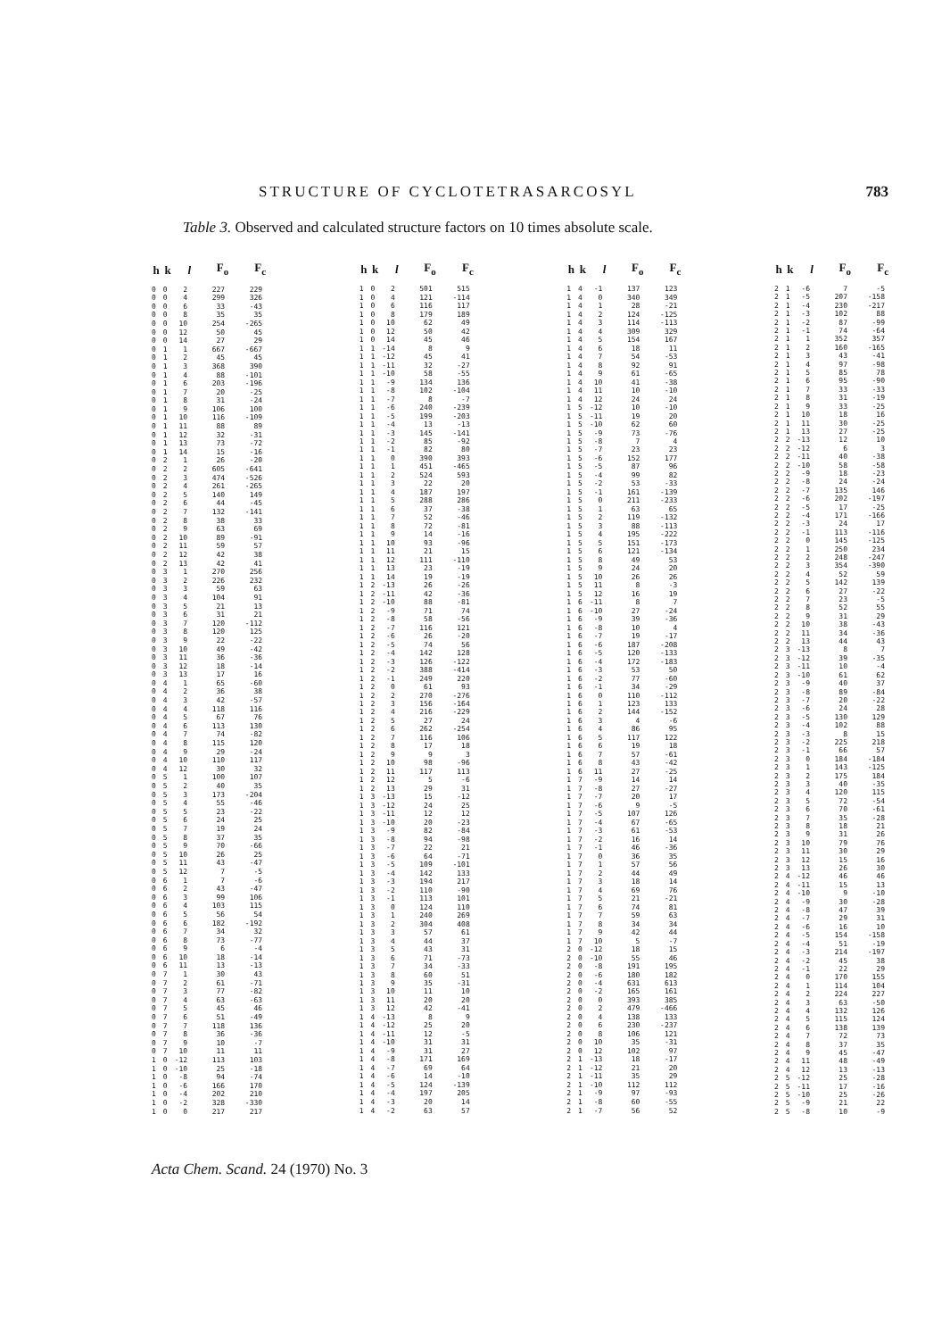STRUCTURE OF CYCLOTETRASARCOSYL 783
Table 3. Observed and calculated structure factors on 10 times absolute scale.
| h | k | l | F<sub>o</sub> | F<sub>c</sub> |
| --- | --- | --- | --- | --- |
| 0 | 0 | 2 | 227 | 229 |
| 0 | 0 | 4 | 299 | 326 |
| 0 | 0 | 6 | 33 | -43 |
| 0 | 0 | 8 | 35 | 35 |
| 0 | 0 | 10 | 254 | -265 |
| 0 | 0 | 12 | 50 | 45 |
| 0 | 0 | 14 | 27 | 29 |
| 0 | 1 | 1 | 667 | -667 |
| 0 | 1 | 2 | 45 | 45 |
| 0 | 1 | 3 | 368 | 390 |
| 0 | 1 | 4 | 88 | -101 |
| 0 | 1 | 6 | 203 | -196 |
| 0 | 1 | 7 | 20 | -25 |
| 0 | 1 | 8 | 31 | -24 |
| 0 | 1 | 9 | 106 | 100 |
| 0 | 1 | 10 | 116 | -109 |
| 0 | 1 | 11 | 88 | 89 |
| 0 | 1 | 12 | 32 | -31 |
| 0 | 1 | 13 | 73 | -72 |
| 0 | 1 | 14 | 15 | -16 |
| 0 | 2 | 1 | 26 | -20 |
| 0 | 2 | 2 | 605 | -641 |
| 0 | 2 | 3 | 474 | -526 |
| 0 | 2 | 4 | 261 | -265 |
| 0 | 2 | 5 | 140 | 149 |
| 0 | 2 | 6 | 44 | -45 |
| 0 | 2 | 7 | 132 | -141 |
| 0 | 2 | 8 | 38 | 33 |
| 0 | 2 | 9 | 63 | 69 |
| 0 | 2 | 10 | 89 | -91 |
| 0 | 2 | 11 | 59 | 57 |
| 0 | 2 | 12 | 42 | 38 |
| 0 | 2 | 13 | 42 | 41 |
| 0 | 3 | 1 | 270 | 256 |
| 0 | 3 | 2 | 226 | 232 |
| 0 | 3 | 3 | 59 | 63 |
| 0 | 3 | 4 | 104 | 91 |
| 0 | 3 | 5 | 21 | 13 |
| 0 | 3 | 6 | 31 | 21 |
| 0 | 3 | 7 | 120 | -112 |
| 0 | 3 | 8 | 120 | 125 |
| 0 | 3 | 9 | 22 | -22 |
| 0 | 3 | 10 | 49 | -42 |
| 0 | 3 | 11 | 36 | -36 |
| 0 | 3 | 12 | 18 | -14 |
| 0 | 3 | 13 | 17 | 16 |
| 0 | 4 | 1 | 65 | -60 |
| 0 | 4 | 2 | 36 | 38 |
| 0 | 4 | 3 | 42 | -57 |
| 0 | 4 | 4 | 118 | 116 |
| 0 | 4 | 5 | 67 | 76 |
| 0 | 4 | 6 | 113 | 130 |
| 0 | 4 | 7 | 74 | -82 |
| 0 | 4 | 8 | 115 | 120 |
| 0 | 4 | 9 | 29 | -24 |
| 0 | 4 | 10 | 110 | 117 |
| 0 | 4 | 12 | 30 | 32 |
| 0 | 5 | 1 | 100 | 107 |
| 0 | 5 | 2 | 40 | 35 |
| 0 | 5 | 3 | 173 | -204 |
| 0 | 5 | 4 | 55 | -46 |
| 0 | 5 | 5 | 23 | -22 |
| 0 | 5 | 6 | 24 | 25 |
| 0 | 5 | 7 | 19 | 24 |
| 0 | 5 | 8 | 37 | 35 |
| 0 | 5 | 9 | 70 | -66 |
| 0 | 5 | 10 | 26 | 25 |
| 0 | 5 | 11 | 43 | -47 |
| 0 | 5 | 12 | 7 | -5 |
| 0 | 6 | 1 | 7 | -6 |
| 0 | 6 | 2 | 43 | -47 |
| 0 | 6 | 3 | 99 | 106 |
| 0 | 6 | 4 | 103 | 115 |
| 0 | 6 | 5 | 56 | 54 |
| 0 | 6 | 6 | 182 | -192 |
| 0 | 6 | 7 | 34 | 32 |
| 0 | 6 | 8 | 73 | -77 |
| 0 | 6 | 9 | 6 | -4 |
| 0 | 6 | 10 | 18 | -14 |
| 0 | 6 | 11 | 13 | -13 |
| 0 | 7 | 1 | 30 | 43 |
| 0 | 7 | 2 | 61 | -71 |
| 0 | 7 | 3 | 77 | -82 |
| 0 | 7 | 4 | 63 | -63 |
| 0 | 7 | 5 | 45 | 46 |
| 0 | 7 | 6 | 51 | -49 |
| 0 | 7 | 7 | 118 | 136 |
| 0 | 7 | 8 | 36 | -36 |
| 0 | 7 | 9 | 10 | -7 |
| 0 | 7 | 10 | 11 | 11 |
| 1 | 0 | -12 | 113 | 103 |
| 1 | 0 | -10 | 25 | -18 |
| 1 | 0 | -8 | 94 | -74 |
| 1 | 0 | -6 | 166 | 170 |
| 1 | 0 | -4 | 202 | 210 |
| 1 | 0 | -2 | 328 | -330 |
| 1 | 0 | 0 | 217 | 217 |
| h | k | l | F<sub>o</sub> | F<sub>c</sub> |
| --- | --- | --- | --- | --- |
| 1 | 0 | 2 | 501 | 515 |
| 1 | 0 | 4 | 121 | -114 |
| 1 | 0 | 6 | 116 | 117 |
| 1 | 0 | 8 | 179 | 189 |
| 1 | 0 | 10 | 62 | 49 |
| 1 | 0 | 12 | 50 | 42 |
| 1 | 0 | 14 | 45 | 46 |
| 1 | 1 | -14 | 8 | 9 |
| 1 | 1 | -12 | 45 | 41 |
| 1 | 1 | -11 | 32 | -27 |
| 1 | 1 | -10 | 58 | -55 |
| 1 | 1 | -9 | 134 | 136 |
| 1 | 1 | -8 | 102 | -104 |
| 1 | 1 | -7 | 8 | -7 |
| 1 | 1 | -6 | 240 | -239 |
| 1 | 1 | -5 | 199 | -203 |
| 1 | 1 | -4 | 13 | -13 |
| 1 | 1 | -3 | 145 | -141 |
| 1 | 1 | -2 | 85 | -92 |
| 1 | 1 | -1 | 82 | 80 |
| 1 | 1 | 0 | 390 | 393 |
| 1 | 1 | 1 | 451 | -465 |
| 1 | 1 | 2 | 524 | 593 |
| 1 | 1 | 3 | 22 | 20 |
| 1 | 1 | 4 | 187 | 197 |
| 1 | 1 | 5 | 288 | 286 |
| 1 | 1 | 6 | 37 | -38 |
| 1 | 1 | 7 | 52 | -46 |
| 1 | 1 | 8 | 72 | -81 |
| 1 | 1 | 9 | 14 | -16 |
| 1 | 1 | 10 | 93 | -96 |
| 1 | 1 | 11 | 21 | 15 |
| 1 | 1 | 12 | 111 | -110 |
| 1 | 1 | 13 | 23 | -19 |
| 1 | 1 | 14 | 19 | -19 |
| 1 | 2 | -13 | 26 | -26 |
| 1 | 2 | -11 | 42 | -36 |
| 1 | 2 | -10 | 88 | -81 |
| 1 | 2 | -9 | 71 | 74 |
| 1 | 2 | -8 | 58 | -56 |
| 1 | 2 | -7 | 116 | 121 |
| 1 | 2 | -6 | 26 | -20 |
| 1 | 2 | -5 | 74 | 56 |
| 1 | 2 | -4 | 142 | 128 |
| 1 | 2 | -3 | 126 | -122 |
| 1 | 2 | -2 | 388 | -414 |
| 1 | 2 | -1 | 249 | 220 |
| 1 | 2 | 0 | 61 | 93 |
| 1 | 2 | 2 | 270 | -276 |
| 1 | 2 | 3 | 156 | -164 |
| 1 | 2 | 4 | 216 | -229 |
| 1 | 2 | 5 | 27 | 24 |
| 1 | 2 | 6 | 262 | -254 |
| 1 | 2 | 7 | 116 | 106 |
| 1 | 2 | 8 | 17 | 18 |
| 1 | 2 | 9 | 9 | 3 |
| 1 | 2 | 10 | 98 | -96 |
| 1 | 2 | 11 | 117 | 113 |
| 1 | 2 | 12 | 5 | -6 |
| 1 | 2 | 13 | 29 | 31 |
| 1 | 3 | -13 | 15 | -12 |
| 1 | 3 | -12 | 24 | 25 |
| 1 | 3 | -11 | 12 | 12 |
| 1 | 3 | -10 | 20 | -23 |
| 1 | 3 | -9 | 82 | -84 |
| 1 | 3 | -8 | 94 | -98 |
| 1 | 3 | -7 | 22 | 21 |
| 1 | 3 | -6 | 64 | -71 |
| 1 | 3 | -5 | 109 | -101 |
| 1 | 3 | -4 | 142 | 133 |
| 1 | 3 | -3 | 194 | 217 |
| 1 | 3 | -2 | 110 | -90 |
| 1 | 3 | -1 | 113 | 101 |
| 1 | 3 | 0 | 124 | 110 |
| 1 | 3 | 1 | 240 | 269 |
| 1 | 3 | 2 | 304 | 408 |
| 1 | 3 | 3 | 57 | 61 |
| 1 | 3 | 4 | 44 | 37 |
| 1 | 3 | 5 | 43 | 31 |
| 1 | 3 | 6 | 71 | -73 |
| 1 | 3 | 7 | 34 | -33 |
| 1 | 3 | 8 | 60 | 51 |
| 1 | 3 | 9 | 35 | -31 |
| 1 | 3 | 10 | 11 | 10 |
| 1 | 3 | 11 | 20 | 20 |
| 1 | 3 | 12 | 42 | -41 |
| 1 | 4 | -13 | 8 | 9 |
| 1 | 4 | -12 | 25 | 20 |
| 1 | 4 | -11 | 12 | -5 |
| 1 | 4 | -10 | 31 | 31 |
| 1 | 4 | -9 | 31 | 27 |
| 1 | 4 | -8 | 171 | 169 |
| 1 | 4 | -7 | 69 | 64 |
| 1 | 4 | -6 | 14 | -10 |
| 1 | 4 | -5 | 124 | -139 |
| 1 | 4 | -4 | 197 | 205 |
| 1 | 4 | -3 | 20 | 14 |
| 1 | 4 | -2 | 63 | 57 |
| h | k | l | F<sub>o</sub> | F<sub>c</sub> |
| --- | --- | --- | --- | --- |
| 1 | 4 | -1 | 137 | 123 |
| 1 | 4 | 0 | 340 | 349 |
| 1 | 4 | 1 | 28 | -21 |
| 1 | 4 | 2 | 124 | -125 |
| 1 | 4 | 3 | 114 | -113 |
| 1 | 4 | 4 | 309 | 329 |
| 1 | 4 | 5 | 154 | 167 |
| 1 | 4 | 6 | 18 | 11 |
| 1 | 4 | 7 | 54 | -53 |
| 1 | 4 | 8 | 92 | 91 |
| 1 | 4 | 9 | 61 | -65 |
| 1 | 4 | 10 | 41 | -38 |
| 1 | 4 | 11 | 10 | -10 |
| 1 | 4 | 12 | 24 | 24 |
| 1 | 5 | -12 | 10 | -10 |
| 1 | 5 | -11 | 19 | 20 |
| 1 | 5 | -10 | 62 | 60 |
| 1 | 5 | -9 | 73 | -76 |
| 1 | 5 | -8 | 7 | 4 |
| 1 | 5 | -7 | 23 | 23 |
| 1 | 5 | -6 | 152 | 177 |
| 1 | 5 | -5 | 87 | 96 |
| 1 | 5 | -4 | 99 | 82 |
| 1 | 5 | -2 | 53 | -33 |
| 1 | 5 | -1 | 161 | -139 |
| 1 | 5 | 0 | 211 | -233 |
| 1 | 5 | 1 | 63 | 65 |
| 1 | 5 | 2 | 119 | -132 |
| 1 | 5 | 3 | 88 | -113 |
| 1 | 5 | 4 | 195 | -222 |
| 1 | 5 | 5 | 151 | -173 |
| 1 | 5 | 6 | 121 | -134 |
| 1 | 5 | 8 | 49 | 53 |
| 1 | 5 | 9 | 24 | 20 |
| 1 | 5 | 10 | 26 | 26 |
| 1 | 5 | 11 | 8 | -3 |
| 1 | 5 | 12 | 16 | 19 |
| 1 | 6 | -11 | 8 | 7 |
| 1 | 6 | -10 | 27 | -24 |
| 1 | 6 | -9 | 39 | -36 |
| 1 | 6 | -8 | 10 | 4 |
| 1 | 6 | -7 | 19 | -17 |
| 1 | 6 | -6 | 187 | -208 |
| 1 | 6 | -5 | 120 | -133 |
| 1 | 6 | -4 | 172 | -183 |
| 1 | 6 | -3 | 53 | 50 |
| 1 | 6 | -2 | 77 | -60 |
| 1 | 6 | -1 | 34 | -29 |
| 1 | 6 | 0 | 110 | -112 |
| 1 | 6 | 1 | 123 | 133 |
| 1 | 6 | 2 | 144 | -152 |
| 1 | 6 | 3 | 4 | -6 |
| 1 | 6 | 4 | 86 | 95 |
| 1 | 6 | 5 | 117 | 122 |
| 1 | 6 | 6 | 19 | 18 |
| 1 | 6 | 7 | 57 | -61 |
| 1 | 6 | 8 | 43 | -42 |
| 1 | 6 | 11 | 27 | -25 |
| 1 | 7 | -9 | 14 | 14 |
| 1 | 7 | -8 | 27 | -27 |
| 1 | 7 | -7 | 20 | 17 |
| 1 | 7 | -6 | 9 | -5 |
| 1 | 7 | -5 | 107 | 126 |
| 1 | 7 | -4 | 67 | -65 |
| 1 | 7 | -3 | 61 | -53 |
| 1 | 7 | -2 | 16 | 14 |
| 1 | 7 | -1 | 46 | -36 |
| 1 | 7 | 0 | 36 | 35 |
| 1 | 7 | 1 | 57 | 56 |
| 1 | 7 | 2 | 44 | 49 |
| 1 | 7 | 3 | 18 | 14 |
| 1 | 7 | 4 | 69 | 76 |
| 1 | 7 | 5 | 21 | -21 |
| 1 | 7 | 6 | 74 | 81 |
| 1 | 7 | 7 | 59 | 63 |
| 1 | 7 | 8 | 34 | 34 |
| 1 | 7 | 9 | 42 | 44 |
| 1 | 7 | 10 | 5 | -7 |
| 2 | 0 | -12 | 18 | 15 |
| 2 | 0 | -10 | 55 | 46 |
| 2 | 0 | -8 | 191 | 195 |
| 2 | 0 | -6 | 180 | 182 |
| 2 | 0 | -4 | 631 | 613 |
| 2 | 0 | -2 | 165 | 161 |
| 2 | 0 | 0 | 393 | 385 |
| 2 | 0 | 2 | 479 | -466 |
| 2 | 0 | 4 | 138 | 133 |
| 2 | 0 | 6 | 230 | -237 |
| 2 | 0 | 8 | 106 | 121 |
| 2 | 0 | 10 | 35 | -31 |
| 2 | 0 | 12 | 102 | 97 |
| 2 | 1 | -13 | 18 | -17 |
| 2 | 1 | -12 | 21 | 20 |
| 2 | 1 | -11 | 35 | 29 |
| 2 | 1 | -10 | 112 | 112 |
| 2 | 1 | -9 | 97 | -93 |
| 2 | 1 | -8 | 60 | -55 |
| 2 | 1 | -7 | 56 | 52 |
| h | k | l | F<sub>o</sub> | F<sub>c</sub> |
| --- | --- | --- | --- | --- |
| 2 | 1 | -6 | 7 | -5 |
| 2 | 1 | -5 | 207 | -158 |
| 2 | 1 | -4 | 230 | -217 |
| 2 | 1 | -3 | 102 | 88 |
| 2 | 1 | -2 | 87 | -99 |
| 2 | 1 | -1 | 74 | -64 |
| 2 | 1 | 1 | 352 | 357 |
| 2 | 1 | 2 | 160 | -165 |
| 2 | 1 | 3 | 43 | -41 |
| 2 | 1 | 4 | 97 | -98 |
| 2 | 1 | 5 | 85 | 78 |
| 2 | 1 | 6 | 95 | -90 |
| 2 | 1 | 7 | 33 | -33 |
| 2 | 1 | 8 | 31 | -19 |
| 2 | 1 | 9 | 33 | -25 |
| 2 | 1 | 10 | 18 | 16 |
| 2 | 1 | 11 | 30 | -25 |
| 2 | 1 | 13 | 27 | -25 |
| 2 | 2 | -13 | 12 | 10 |
| 2 | 2 | -12 | 6 | 3 |
| 2 | 2 | -11 | 40 | -38 |
| 2 | 2 | -10 | 58 | -58 |
| 2 | 2 | -9 | 18 | -23 |
| 2 | 2 | -8 | 24 | -24 |
| 2 | 2 | -7 | 135 | 146 |
| 2 | 2 | -6 | 202 | -197 |
| 2 | 2 | -5 | 17 | -25 |
| 2 | 2 | -4 | 171 | -166 |
| 2 | 2 | -3 | 24 | 17 |
| 2 | 2 | -1 | 113 | -116 |
| 2 | 2 | 0 | 145 | -125 |
| 2 | 2 | 1 | 250 | 234 |
| 2 | 2 | 2 | 248 | -247 |
| 2 | 2 | 3 | 354 | -390 |
| 2 | 2 | 4 | 52 | 59 |
| 2 | 2 | 5 | 142 | 139 |
| 2 | 2 | 6 | 27 | -22 |
| 2 | 2 | 7 | 23 | -5 |
| 2 | 2 | 8 | 52 | 55 |
| 2 | 2 | 9 | 31 | 29 |
| 2 | 2 | 10 | 38 | -43 |
| 2 | 2 | 11 | 34 | -36 |
| 2 | 2 | 13 | 44 | 43 |
| 2 | 3 | -13 | 8 | 7 |
| 2 | 3 | -12 | 39 | -35 |
| 2 | 3 | -11 | 10 | -4 |
| 2 | 3 | -10 | 61 | 62 |
| 2 | 3 | -9 | 40 | 37 |
| 2 | 3 | -8 | 89 | -84 |
| 2 | 3 | -7 | 20 | -22 |
| 2 | 3 | -6 | 24 | 28 |
| 2 | 3 | -5 | 130 | 129 |
| 2 | 3 | -4 | 102 | 88 |
| 2 | 3 | -3 | 8 | 15 |
| 2 | 3 | -2 | 225 | 218 |
| 2 | 3 | -1 | 66 | 57 |
| 2 | 3 | 0 | 184 | -184 |
| 2 | 3 | 1 | 143 | -125 |
| 2 | 3 | 2 | 175 | 184 |
| 2 | 3 | 3 | 40 | -35 |
| 2 | 3 | 4 | 120 | 115 |
| 2 | 3 | 5 | 72 | -54 |
| 2 | 3 | 6 | 70 | -61 |
| 2 | 3 | 7 | 35 | -28 |
| 2 | 3 | 8 | 18 | 21 |
| 2 | 3 | 9 | 31 | 26 |
| 2 | 3 | 10 | 79 | 76 |
| 2 | 3 | 11 | 30 | 29 |
| 2 | 3 | 12 | 15 | 16 |
| 2 | 3 | 13 | 26 | 30 |
| 2 | 4 | -12 | 46 | 46 |
| 2 | 4 | -11 | 15 | 13 |
| 2 | 4 | -10 | 9 | -10 |
| 2 | 4 | -9 | 30 | -28 |
| 2 | 4 | -8 | 47 | 39 |
| 2 | 4 | -7 | 29 | 31 |
| 2 | 4 | -6 | 16 | 10 |
| 2 | 4 | -5 | 154 | -158 |
| 2 | 4 | -4 | 51 | -19 |
| 2 | 4 | -3 | 214 | -197 |
| 2 | 4 | -2 | 45 | 38 |
| 2 | 4 | -1 | 22 | 29 |
| 2 | 4 | 0 | 170 | 155 |
| 2 | 4 | 1 | 114 | 104 |
| 2 | 4 | 2 | 224 | 227 |
| 2 | 4 | 3 | 63 | -50 |
| 2 | 4 | 4 | 132 | 126 |
| 2 | 4 | 5 | 115 | 124 |
| 2 | 4 | 6 | 138 | 139 |
| 2 | 4 | 7 | 72 | 73 |
| 2 | 4 | 8 | 37 | 35 |
| 2 | 4 | 9 | 45 | -47 |
| 2 | 4 | 11 | 48 | -49 |
| 2 | 4 | 12 | 13 | -13 |
| 2 | 5 | -12 | 25 | -28 |
| 2 | 5 | -11 | 17 | -16 |
| 2 | 5 | -10 | 25 | -26 |
| 2 | 5 | -9 | 21 | 22 |
| 2 | 5 | -8 | 10 | -9 |
Acta Chem. Scand. 24 (1970) No. 3